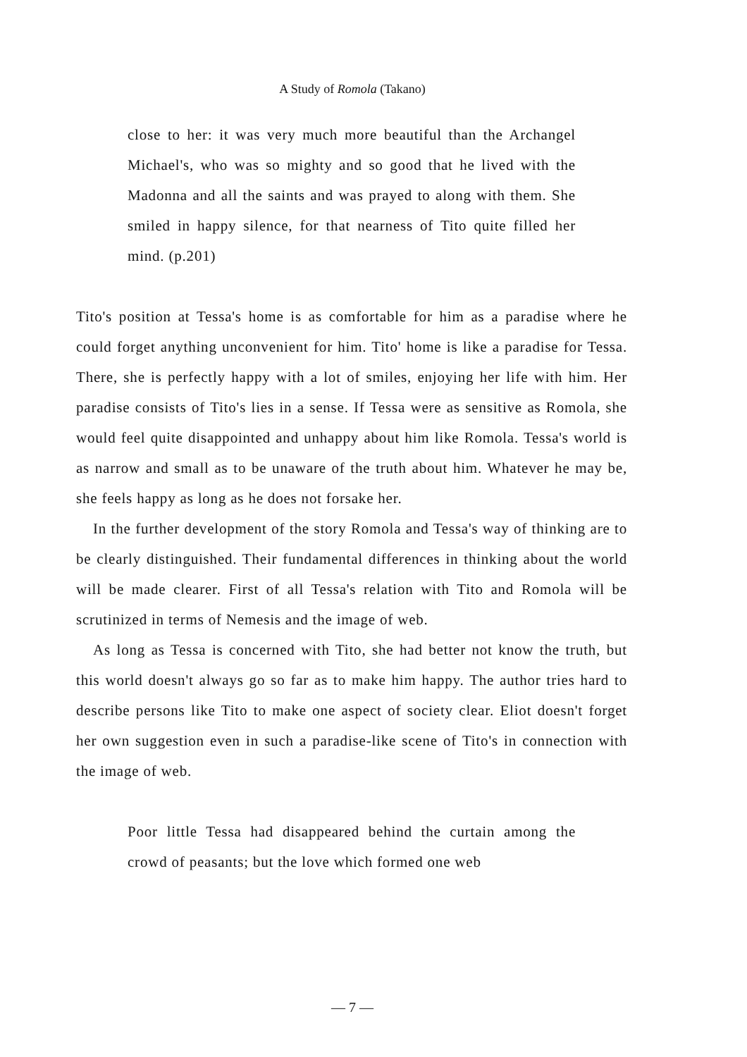A Study of Romola (Takano)
close to her: it was very much more beautiful than the Archangel Michael's, who was so mighty and so good that he lived with the Madonna and all the saints and was prayed to along with them. She smiled in happy silence, for that nearness of Tito quite filled her mind. (p.201)
Tito's position at Tessa's home is as comfortable for him as a paradise where he could forget anything unconvenient for him. Tito' home is like a paradise for Tessa. There, she is perfectly happy with a lot of smiles, enjoying her life with him. Her paradise consists of Tito's lies in a sense. If Tessa were as sensitive as Romola, she would feel quite disappointed and unhappy about him like Romola. Tessa's world is as narrow and small as to be unaware of the truth about him. Whatever he may be, she feels happy as long as he does not forsake her.
In the further development of the story Romola and Tessa's way of thinking are to be clearly distinguished. Their fundamental differences in thinking about the world will be made clearer. First of all Tessa's relation with Tito and Romola will be scrutinized in terms of Nemesis and the image of web.
As long as Tessa is concerned with Tito, she had better not know the truth, but this world doesn't always go so far as to make him happy. The author tries hard to describe persons like Tito to make one aspect of society clear. Eliot doesn't forget her own suggestion even in such a paradise-like scene of Tito's in connection with the image of web.
Poor little Tessa had disappeared behind the curtain among the crowd of peasants; but the love which formed one web
— 7 —